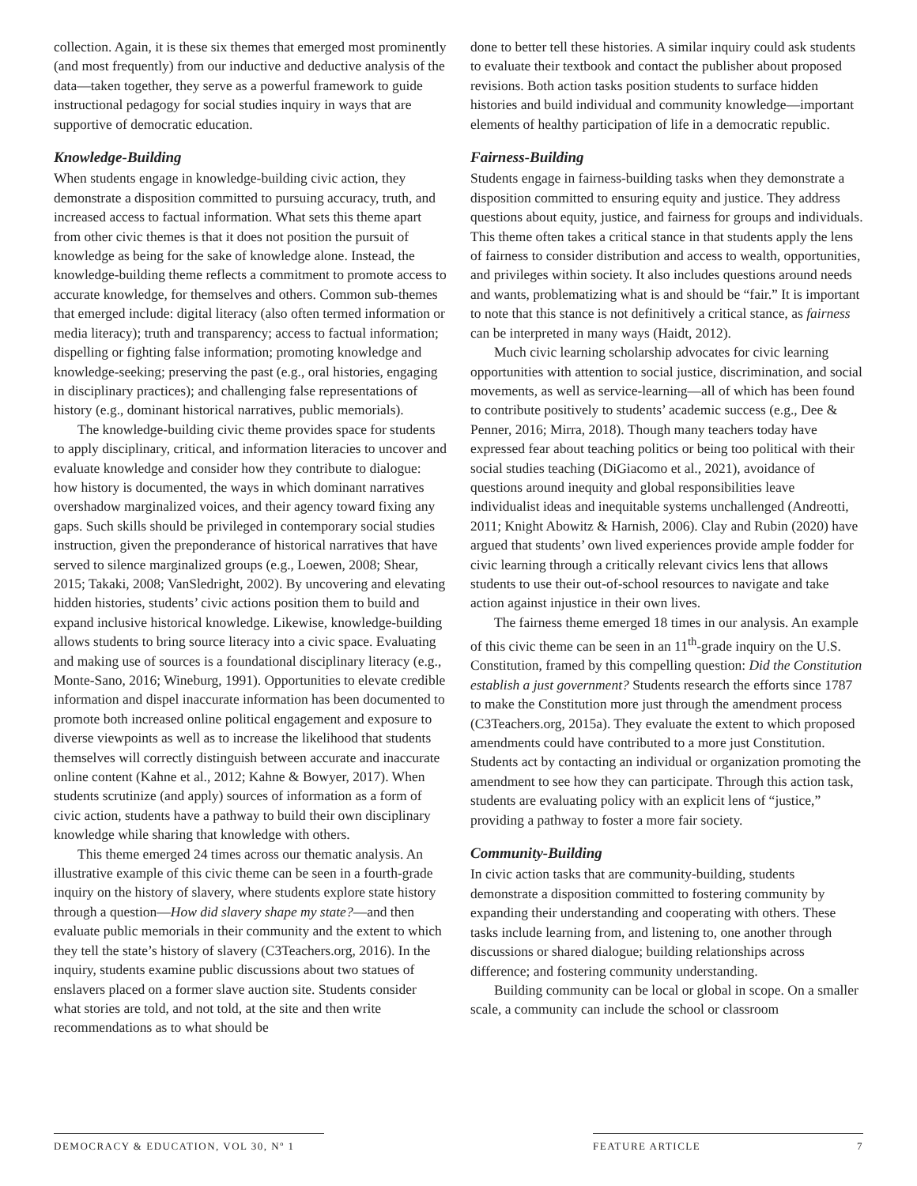collection. Again, it is these six themes that emerged most prominently (and most frequently) from our inductive and deductive analysis of the data—taken together, they serve as a powerful framework to guide instructional pedagogy for social studies inquiry in ways that are supportive of democratic education.
Knowledge-Building
When students engage in knowledge-building civic action, they demonstrate a disposition committed to pursuing accuracy, truth, and increased access to factual information. What sets this theme apart from other civic themes is that it does not position the pursuit of knowledge as being for the sake of knowledge alone. Instead, the knowledge-building theme reflects a commitment to promote access to accurate knowledge, for themselves and others. Common sub-themes that emerged include: digital literacy (also often termed information or media literacy); truth and transparency; access to factual information; dispelling or fighting false information; promoting knowledge and knowledge-seeking; preserving the past (e.g., oral histories, engaging in disciplinary practices); and challenging false representations of history (e.g., dominant historical narratives, public memorials).
The knowledge-building civic theme provides space for students to apply disciplinary, critical, and information literacies to uncover and evaluate knowledge and consider how they contribute to dialogue: how history is documented, the ways in which dominant narratives overshadow marginalized voices, and their agency toward fixing any gaps. Such skills should be privileged in contemporary social studies instruction, given the preponderance of historical narratives that have served to silence marginalized groups (e.g., Loewen, 2008; Shear, 2015; Takaki, 2008; VanSledright, 2002). By uncovering and elevating hidden histories, students’ civic actions position them to build and expand inclusive historical knowledge. Likewise, knowledge-building allows students to bring source literacy into a civic space. Evaluating and making use of sources is a foundational disciplinary literacy (e.g., Monte-Sano, 2016; Wineburg, 1991). Opportunities to elevate credible information and dispel inaccurate information has been documented to promote both increased online political engagement and exposure to diverse viewpoints as well as to increase the likelihood that students themselves will correctly distinguish between accurate and inaccurate online content (Kahne et al., 2012; Kahne & Bowyer, 2017). When students scrutinize (and apply) sources of information as a form of civic action, students have a pathway to build their own disciplinary knowledge while sharing that knowledge with others.
This theme emerged 24 times across our thematic analysis. An illustrative example of this civic theme can be seen in a fourth-grade inquiry on the history of slavery, where students explore state history through a question—How did slavery shape my state?—and then evaluate public memorials in their community and the extent to which they tell the state’s history of slavery (C3Teachers.org, 2016). In the inquiry, students examine public discussions about two statues of enslavers placed on a former slave auction site. Students consider what stories are told, and not told, at the site and then write recommendations as to what should be
done to better tell these histories. A similar inquiry could ask students to evaluate their textbook and contact the publisher about proposed revisions. Both action tasks position students to surface hidden histories and build individual and community knowledge—important elements of healthy participation of life in a democratic republic.
Fairness-Building
Students engage in fairness-building tasks when they demonstrate a disposition committed to ensuring equity and justice. They address questions about equity, justice, and fairness for groups and individuals. This theme often takes a critical stance in that students apply the lens of fairness to consider distribution and access to wealth, opportunities, and privileges within society. It also includes questions around needs and wants, problematizing what is and should be “fair.” It is important to note that this stance is not definitively a critical stance, as fairness can be interpreted in many ways (Haidt, 2012).
Much civic learning scholarship advocates for civic learning opportunities with attention to social justice, discrimination, and social movements, as well as service-learning—all of which has been found to contribute positively to students’ academic success (e.g., Dee & Penner, 2016; Mirra, 2018). Though many teachers today have expressed fear about teaching politics or being too political with their social studies teaching (DiGiacomo et al., 2021), avoidance of questions around inequity and global responsibilities leave individualist ideas and inequitable systems unchallenged (Andreotti, 2011; Knight Abowitz & Harnish, 2006). Clay and Rubin (2020) have argued that students’ own lived experiences provide ample fodder for civic learning through a critically relevant civics lens that allows students to use their out-of-school resources to navigate and take action against injustice in their own lives.
The fairness theme emerged 18 times in our analysis. An example of this civic theme can be seen in an 11<sup>th</sup>-grade inquiry on the U.S. Constitution, framed by this compelling question: Did the Constitution establish a just government? Students research the efforts since 1787 to make the Constitution more just through the amendment process (C3Teachers.org, 2015a). They evaluate the extent to which proposed amendments could have contributed to a more just Constitution. Students act by contacting an individual or organization promoting the amendment to see how they can participate. Through this action task, students are evaluating policy with an explicit lens of “justice,” providing a pathway to foster a more fair society.
Community-Building
In civic action tasks that are community-building, students demonstrate a disposition committed to fostering community by expanding their understanding and cooperating with others. These tasks include learning from, and listening to, one another through discussions or shared dialogue; building relationships across difference; and fostering community understanding.
Building community can be local or global in scope. On a smaller scale, a community can include the school or classroom
DEMOCRACY & EDUCATION, VOL 30, Nº 1 FEATURE ARTICLE 7